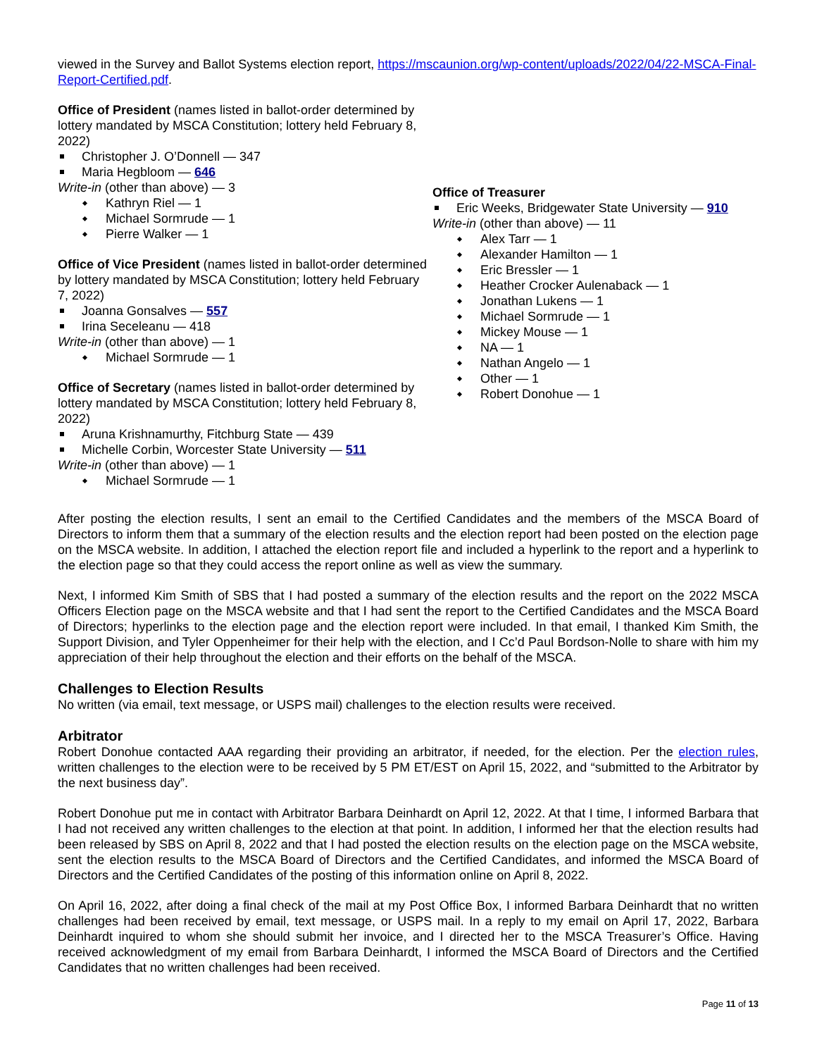viewed in the Survey and Ballot Systems election report, https://mscaunion.org/wp-content/uploads/2022/04/22-MSCA-Final-Report-Certified.pdf.
Office of President (names listed in ballot-order determined by lottery mandated by MSCA Constitution; lottery held February 8, 2022)
Christopher J. O’Donnell — 347
Maria Hegbloom — 646
Write-in (other than above) — 3
Kathryn Riel — 1
Michael Sormrude — 1
Pierre Walker — 1
Office of Vice President (names listed in ballot-order determined by lottery mandated by MSCA Constitution; lottery held February 7, 2022)
Joanna Gonsalves — 557
Irina Seceleanu — 418
Write-in (other than above) — 1
Michael Sormrude — 1
Office of Secretary (names listed in ballot-order determined by lottery mandated by MSCA Constitution; lottery held February 8, 2022)
Aruna Krishnamurthy, Fitchburg State — 439
Michelle Corbin, Worcester State University — 511
Write-in (other than above) — 1
Michael Sormrude — 1
Office of Treasurer
Eric Weeks, Bridgewater State University — 910
Write-in (other than above) — 11
Alex Tarr — 1
Alexander Hamilton — 1
Eric Bressler — 1
Heather Crocker Aulenaback — 1
Jonathan Lukens — 1
Michael Sormrude — 1
Mickey Mouse — 1
NA — 1
Nathan Angelo — 1
Other — 1
Robert Donohue — 1
After posting the election results, I sent an email to the Certified Candidates and the members of the MSCA Board of Directors to inform them that a summary of the election results and the election report had been posted on the election page on the MSCA website. In addition, I attached the election report file and included a hyperlink to the report and a hyperlink to the election page so that they could access the report online as well as view the summary.
Next, I informed Kim Smith of SBS that I had posted a summary of the election results and the report on the 2022 MSCA Officers Election page on the MSCA website and that I had sent the report to the Certified Candidates and the MSCA Board of Directors; hyperlinks to the election page and the election report were included. In that email, I thanked Kim Smith, the Support Division, and Tyler Oppenheimer for their help with the election, and I Cc’d Paul Bordson-Nolle to share with him my appreciation of their help throughout the election and their efforts on the behalf of the MSCA.
Challenges to Election Results
No written (via email, text message, or USPS mail) challenges to the election results were received.
Arbitrator
Robert Donohue contacted AAA regarding their providing an arbitrator, if needed, for the election. Per the election rules, written challenges to the election were to be received by 5 PM ET/EST on April 15, 2022, and “submitted to the Arbitrator by the next business day”.
Robert Donohue put me in contact with Arbitrator Barbara Deinhardt on April 12, 2022. At that I time, I informed Barbara that I had not received any written challenges to the election at that point. In addition, I informed her that the election results had been released by SBS on April 8, 2022 and that I had posted the election results on the election page on the MSCA website, sent the election results to the MSCA Board of Directors and the Certified Candidates, and informed the MSCA Board of Directors and the Certified Candidates of the posting of this information online on April 8, 2022.
On April 16, 2022, after doing a final check of the mail at my Post Office Box, I informed Barbara Deinhardt that no written challenges had been received by email, text message, or USPS mail. In a reply to my email on April 17, 2022, Barbara Deinhardt inquired to whom she should submit her invoice, and I directed her to the MSCA Treasurer’s Office. Having received acknowledgment of my email from Barbara Deinhardt, I informed the MSCA Board of Directors and the Certified Candidates that no written challenges had been received.
Page 11 of 13